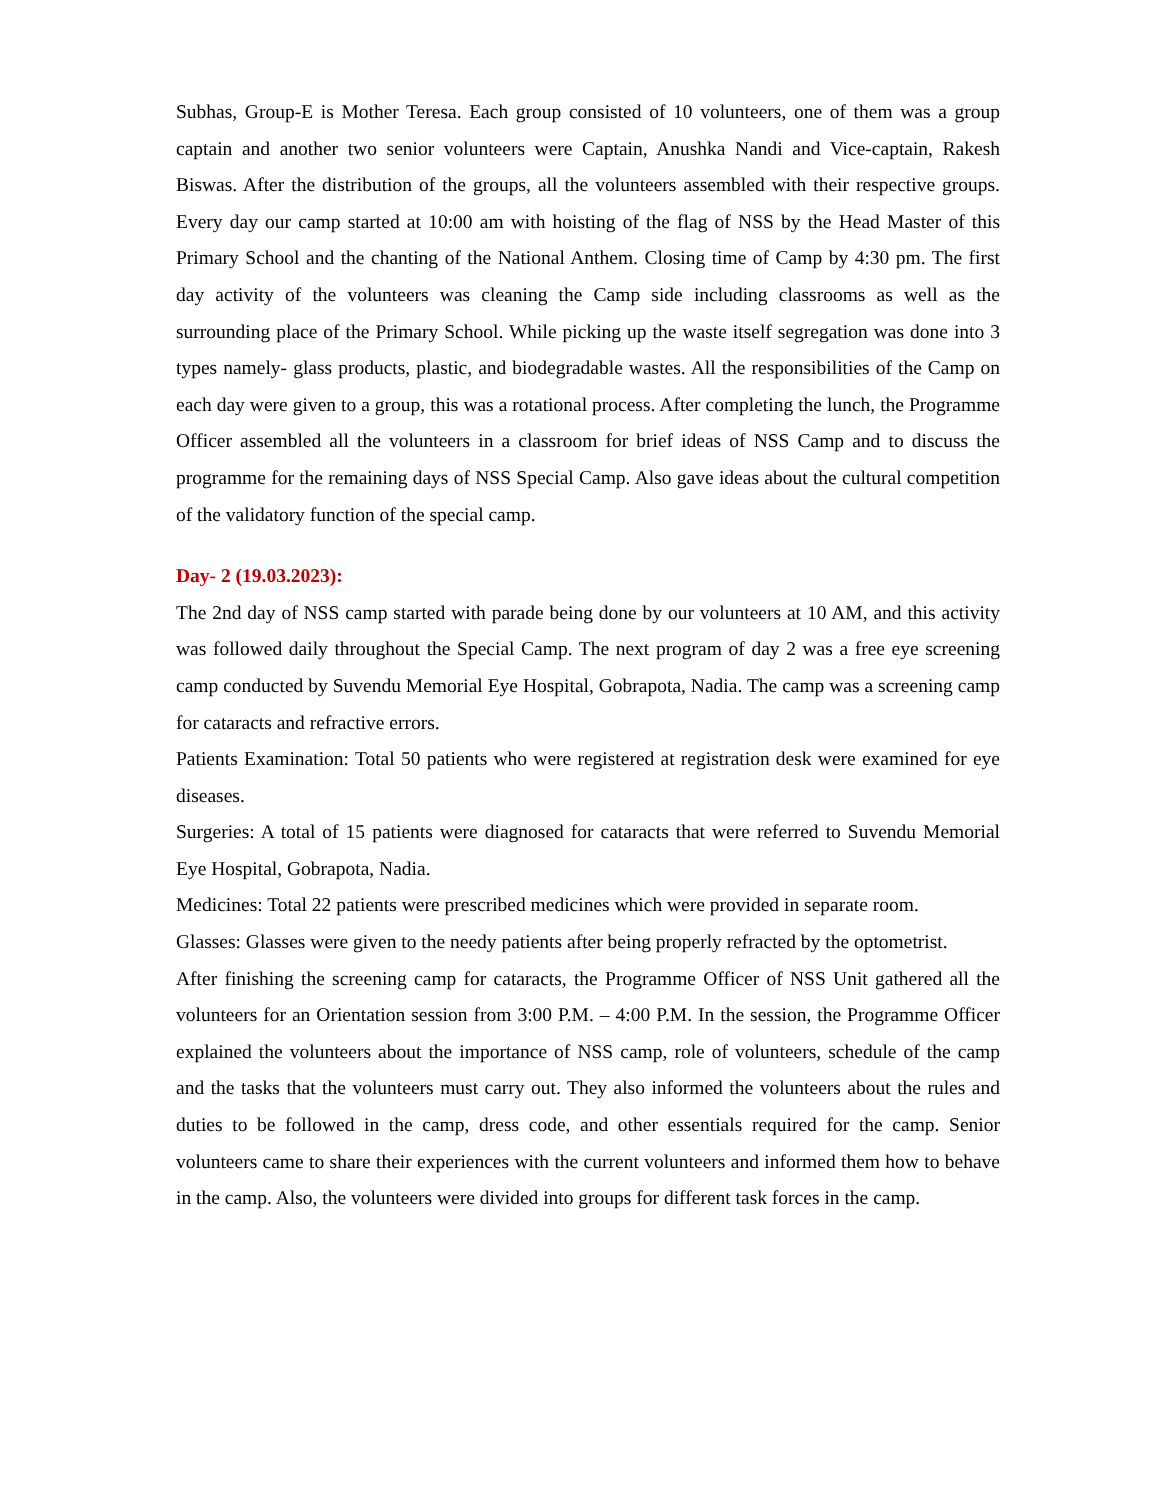Subhas, Group-E is Mother Teresa. Each group consisted of 10 volunteers, one of them was a group captain and another two senior volunteers were Captain, Anushka Nandi and Vice-captain, Rakesh Biswas. After the distribution of the groups, all the volunteers assembled with their respective groups. Every day our camp started at 10:00 am with hoisting of the flag of NSS by the Head Master of this Primary School and the chanting of the National Anthem. Closing time of Camp by 4:30 pm. The first day activity of the volunteers was cleaning the Camp side including classrooms as well as the surrounding place of the Primary School. While picking up the waste itself segregation was done into 3 types namely- glass products, plastic, and biodegradable wastes. All the responsibilities of the Camp on each day were given to a group, this was a rotational process. After completing the lunch, the Programme Officer assembled all the volunteers in a classroom for brief ideas of NSS Camp and to discuss the programme for the remaining days of NSS Special Camp. Also gave ideas about the cultural competition of the validatory function of the special camp.
Day- 2 (19.03.2023):
The 2nd day of NSS camp started with parade being done by our volunteers at 10 AM, and this activity was followed daily throughout the Special Camp. The next program of day 2 was a free eye screening camp conducted by Suvendu Memorial Eye Hospital, Gobrapota, Nadia. The camp was a screening camp for cataracts and refractive errors.
Patients Examination: Total 50 patients who were registered at registration desk were examined for eye diseases.
Surgeries: A total of 15 patients were diagnosed for cataracts that were referred to Suvendu Memorial Eye Hospital, Gobrapota, Nadia.
Medicines: Total 22 patients were prescribed medicines which were provided in separate room.
Glasses: Glasses were given to the needy patients after being properly refracted by the optometrist.
After finishing the screening camp for cataracts, the Programme Officer of NSS Unit gathered all the volunteers for an Orientation session from 3:00 P.M. – 4:00 P.M. In the session, the Programme Officer explained the volunteers about the importance of NSS camp, role of volunteers, schedule of the camp and the tasks that the volunteers must carry out. They also informed the volunteers about the rules and duties to be followed in the camp, dress code, and other essentials required for the camp. Senior volunteers came to share their experiences with the current volunteers and informed them how to behave in the camp. Also, the volunteers were divided into groups for different task forces in the camp.